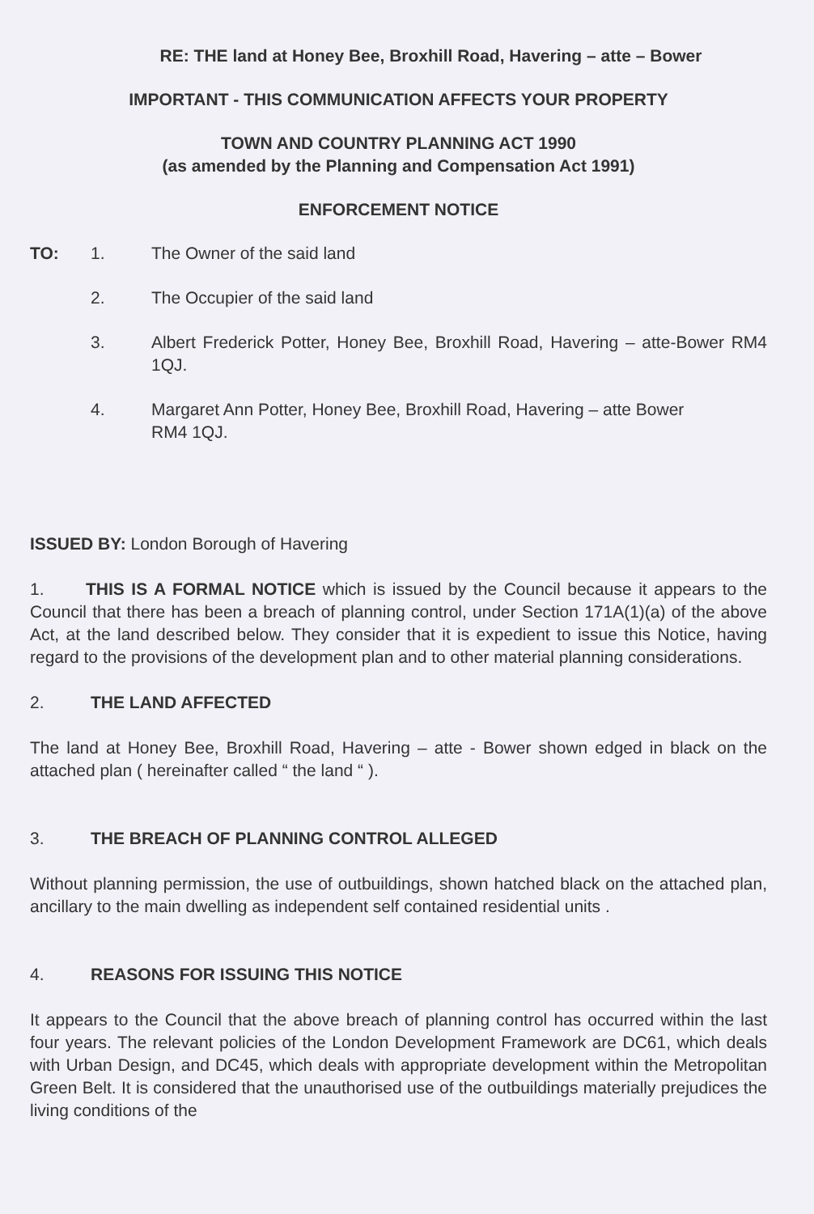RE: THE land at Honey Bee, Broxhill Road, Havering – atte – Bower
IMPORTANT - THIS COMMUNICATION AFFECTS YOUR PROPERTY
TOWN AND COUNTRY PLANNING ACT 1990
(as amended by the Planning and Compensation Act 1991)
ENFORCEMENT NOTICE
TO: 1. The Owner of the said land
2. The Occupier of the said land
3. Albert Frederick Potter, Honey Bee, Broxhill Road, Havering – atte-Bower RM4 1QJ.
4. Margaret Ann Potter, Honey Bee, Broxhill Road, Havering – atte Bower RM4 1QJ.
ISSUED BY: London Borough of Havering
1. THIS IS A FORMAL NOTICE which is issued by the Council because it appears to the Council that there has been a breach of planning control, under Section 171A(1)(a) of the above Act, at the land described below. They consider that it is expedient to issue this Notice, having regard to the provisions of the development plan and to other material planning considerations.
2. THE LAND AFFECTED
The land at Honey Bee, Broxhill Road, Havering – atte - Bower shown edged in black on the attached plan ( hereinafter called “ the land “ ).
3. THE BREACH OF PLANNING CONTROL ALLEGED
Without planning permission, the use of outbuildings, shown hatched black on the attached plan, ancillary to the main dwelling as independent self contained residential units .
4. REASONS FOR ISSUING THIS NOTICE
It appears to the Council that the above breach of planning control has occurred within the last four years. The relevant policies of the London Development Framework are DC61, which deals with Urban Design, and DC45, which deals with appropriate development within the Metropolitan Green Belt. It is considered that the unauthorised use of the outbuildings materially prejudices the living conditions of the